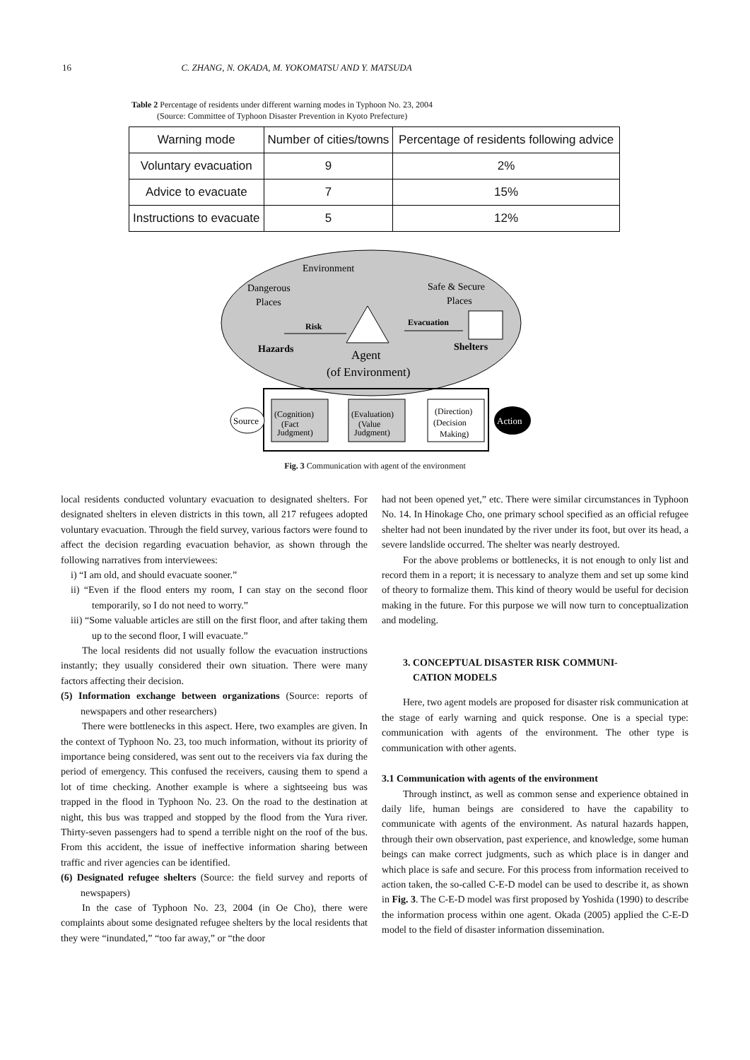16 C. ZHANG, N. OKADA, M. YOKOMATSU AND Y. MATSUDA
Table 2 Percentage of residents under different warning modes in Typhoon No. 23, 2004
(Source: Committee of Typhoon Disaster Prevention in Kyoto Prefecture)
| Warning mode | Number of cities/towns | Percentage of residents following advice |
| --- | --- | --- |
| Voluntary evacuation | 9 | 2% |
| Advice to evacuate | 7 | 15% |
| Instructions to evacuate | 5 | 12% |
Environment
Dangerous
Places
Safe & Secure
Places
Risk
Evacuation
Hazards
Shelters
Agent
(of Environment)
Source
(Cognition)
(Fact
Judgment)
(Evaluation)
(Value
Judgment)
(Direction)
(Decision
Making)
Action
Fig. 3 Communication with agent of the environment
local residents conducted voluntary evacuation to designated shelters. For designated shelters in eleven districts in this town, all 217 refugees adopted voluntary evacuation. Through the field survey, various factors were found to affect the decision regarding evacuation behavior, as shown through the following narratives from interviewees:
i) “I am old, and should evacuate sooner.”
ii) “Even if the flood enters my room, I can stay on the second floor temporarily, so I do not need to worry.”
iii) “Some valuable articles are still on the first floor, and after taking them up to the second floor, I will evacuate.”
The local residents did not usually follow the evacuation instructions instantly; they usually considered their own situation. There were many factors affecting their decision.
(5) Information exchange between organizations (Source: reports of newspapers and other researchers)
There were bottlenecks in this aspect. Here, two examples are given. In the context of Typhoon No. 23, too much information, without its priority of importance being considered, was sent out to the receivers via fax during the period of emergency. This confused the receivers, causing them to spend a lot of time checking. Another example is where a sightseeing bus was trapped in the flood in Typhoon No. 23. On the road to the destination at night, this bus was trapped and stopped by the flood from the Yura river. Thirty-seven passengers had to spend a terrible night on the roof of the bus. From this accident, the issue of ineffective information sharing between traffic and river agencies can be identified.
(6) Designated refugee shelters (Source: the field survey and reports of newspapers)
In the case of Typhoon No. 23, 2004 (in Oe Cho), there were complaints about some designated refugee shelters by the local residents that they were “inundated,” “too far away,” or “the door
had not been opened yet,” etc. There were similar circumstances in Typhoon No. 14. In Hinokage Cho, one primary school specified as an official refugee shelter had not been inundated by the river under its foot, but over its head, a severe landslide occurred. The shelter was nearly destroyed.
For the above problems or bottlenecks, it is not enough to only list and record them in a report; it is necessary to analyze them and set up some kind of theory to formalize them. This kind of theory would be useful for decision making in the future. For this purpose we will now turn to conceptualization and modeling.
3. CONCEPTUAL DISASTER RISK COMMUNI-
CATION MODELS
Here, two agent models are proposed for disaster risk communication at the stage of early warning and quick response. One is a special type: communication with agents of the environment. The other type is communication with other agents.
3.1 Communication with agents of the environment
Through instinct, as well as common sense and experience obtained in daily life, human beings are considered to have the capability to communicate with agents of the environment. As natural hazards happen, through their own observation, past experience, and knowledge, some human beings can make correct judgments, such as which place is in danger and which place is safe and secure. For this process from information received to action taken, the so-called C-E-D model can be used to describe it, as shown in Fig. 3. The C-E-D model was first proposed by Yoshida (1990) to describe the information process within one agent. Okada (2005) applied the C-E-D model to the field of disaster information dissemination.